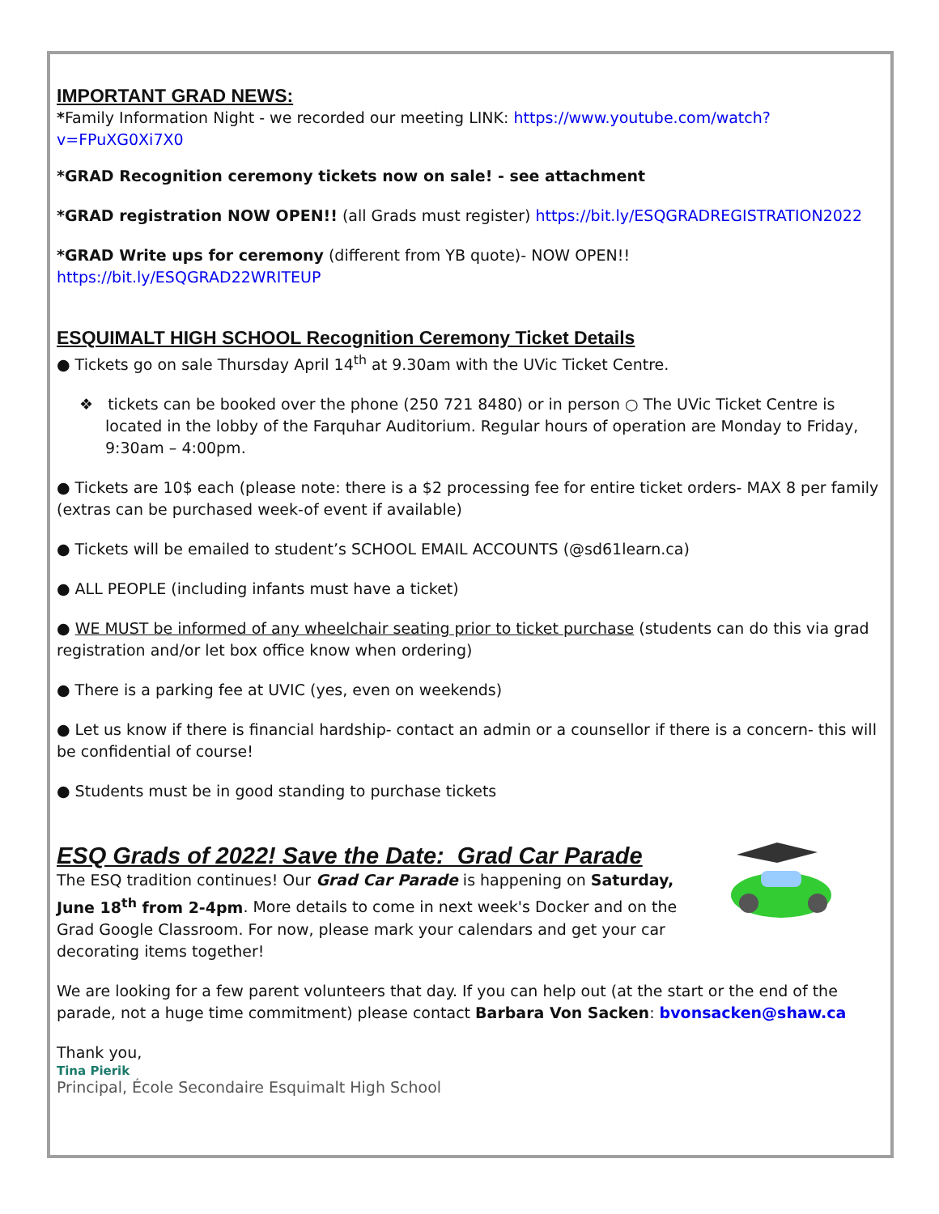IMPORTANT GRAD NEWS:
*Family Information Night - we recorded our meeting LINK: https://www.youtube.com/watch?v=FPuXG0Xi7X0
*GRAD Recognition ceremony tickets now on sale! - see attachment
*GRAD registration NOW OPEN!! (all Grads must register) https://bit.ly/ESQGRADREGISTRATION2022
*GRAD Write ups for ceremony (different from YB quote)- NOW OPEN!! https://bit.ly/ESQGRAD22WRITEUP
ESQUIMALT HIGH SCHOOL Recognition Ceremony Ticket Details
● Tickets go on sale Thursday April 14<sup>th</sup> at 9.30am with the UVic Ticket Centre.
❖ tickets can be booked over the phone (250 721 8480) or in person ○ The UVic Ticket Centre is located in the lobby of the Farquhar Auditorium. Regular hours of operation are Monday to Friday, 9:30am – 4:00pm.
● Tickets are 10$ each (please note: there is a $2 processing fee for entire ticket orders- MAX 8 per family (extras can be purchased week-of event if available)
● Tickets will be emailed to student’s SCHOOL EMAIL ACCOUNTS (@sd61learn.ca)
● ALL PEOPLE (including infants must have a ticket)
● WE MUST be informed of any wheelchair seating prior to ticket purchase (students can do this via grad registration and/or let box office know when ordering)
● There is a parking fee at UVIC (yes, even on weekends)
● Let us know if there is financial hardship- contact an admin or a counsellor if there is a concern- this will be confidential of course!
● Students must be in good standing to purchase tickets
ESQ Grads of 2022! Save the Date: Grad Car Parade
The ESQ tradition continues! Our Grad Car Parade is happening on Saturday, June 18<sup>th</sup> from 2-4pm. More details to come in next week's Docker and on the Grad Google Classroom. For now, please mark your calendars and get your car decorating items together!
We are looking for a few parent volunteers that day. If you can help out (at the start or the end of the parade, not a huge time commitment) please contact Barbara Von Sacken: bvonsacken@shaw.ca
Thank you,
Tina Pierik
Principal, École Secondaire Esquimalt High School